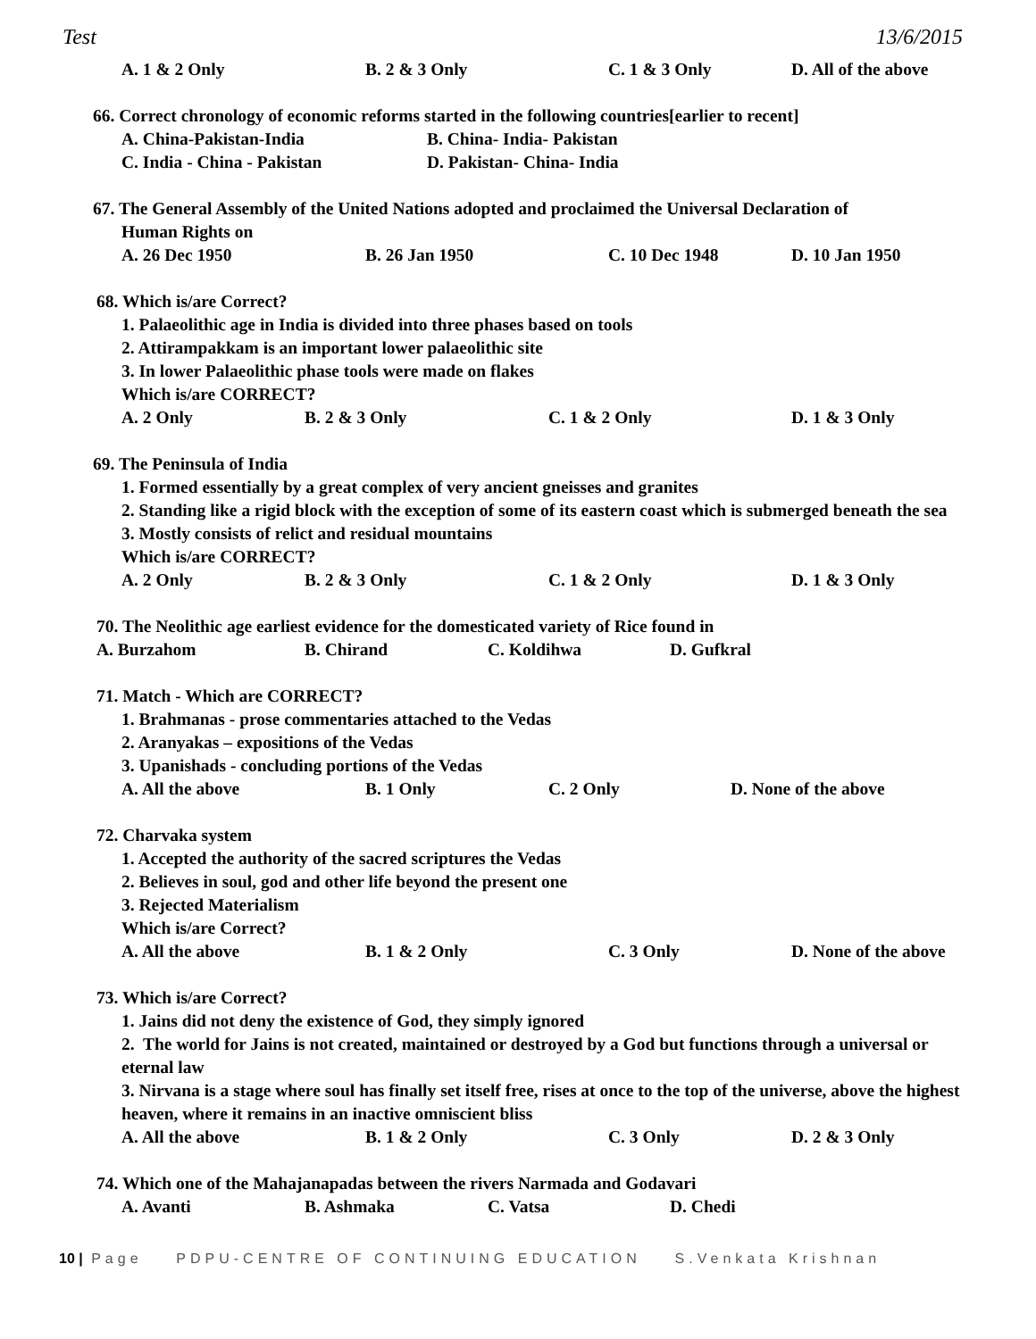Test 13/6/2015
A. 1 & 2 Only B. 2 & 3 Only C. 1 & 3 Only D. All of the above
66. Correct chronology of economic reforms started in the following countries[earlier to recent]
A. China-Pakistan-India B. China- India- Pakistan
C. India - China - Pakistan D. Pakistan- China- India
67. The General Assembly of the United Nations adopted and proclaimed the Universal Declaration of
Human Rights on
A. 26 Dec 1950 B. 26 Jan 1950 C. 10 Dec 1948 D. 10 Jan 1950
68. Which is/are Correct?
1. Palaeolithic age in India is divided into three phases based on tools
2. Attirampakkam is an important lower palaeolithic site
3. In lower Palaeolithic phase tools were made on flakes
Which is/are CORRECT?
A. 2 Only B. 2 & 3 Only C. 1 & 2 Only D. 1 & 3 Only
69. The Peninsula of India
1. Formed essentially by a great complex of very ancient gneisses and granites
2. Standing like a rigid block with the exception of some of its eastern coast which is submerged beneath the sea
3. Mostly consists of relict and residual mountains
Which is/are CORRECT?
A. 2 Only B. 2 & 3 Only C. 1 & 2 Only D. 1 & 3 Only
70. The Neolithic age earliest evidence for the domesticated variety of Rice found in
A. Burzahom B. Chirand C. Koldihwa D. Gufkral
71. Match - Which are CORRECT?
1. Brahmanas - prose commentaries attached to the Vedas
2. Aranyakas – expositions of the Vedas
3. Upanishads - concluding portions of the Vedas
A. All the above B. 1 Only C. 2 Only D. None of the above
72. Charvaka system
1. Accepted the authority of the sacred scriptures the Vedas
2. Believes in soul, god and other life beyond the present one
3. Rejected Materialism
Which is/are Correct?
A. All the above B. 1 & 2 Only C. 3 Only D. None of the above
73. Which is/are Correct?
1. Jains did not deny the existence of God, they simply ignored
2. The world for Jains is not created, maintained or destroyed by a God but functions through a universal or eternal law
3. Nirvana is a stage where soul has finally set itself free, rises at once to the top of the universe, above the highest heaven, where it remains in an inactive omniscient bliss
A. All the above B. 1 & 2 Only C. 3 Only D. 2 & 3 Only
74. Which one of the Mahajanapadas between the rivers Narmada and Godavari
A. Avanti B. Ashmaka C. Vatsa D. Chedi
10 | Page PDPU-CENTRE OF CONTINUING EDUCATION S.Venkata Krishnan